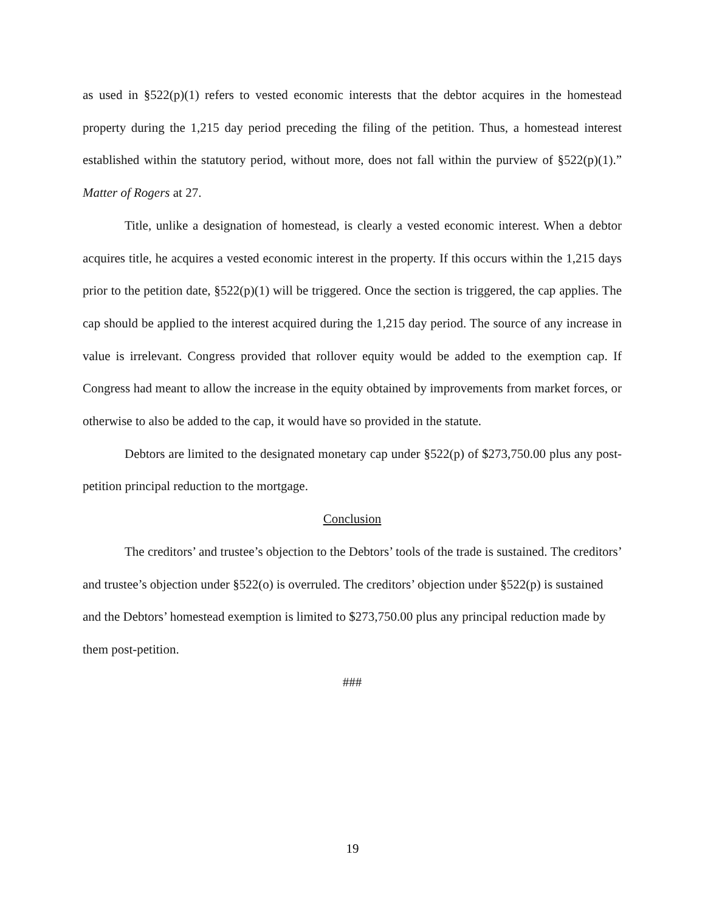as used in §522(p)(1) refers to vested economic interests that the debtor acquires in the homestead property during the 1,215 day period preceding the filing of the petition. Thus, a homestead interest established within the statutory period, without more, does not fall within the purview of §522(p)(1).” Matter of Rogers at 27.
Title, unlike a designation of homestead, is clearly a vested economic interest. When a debtor acquires title, he acquires a vested economic interest in the property. If this occurs within the 1,215 days prior to the petition date, §522(p)(1) will be triggered. Once the section is triggered, the cap applies. The cap should be applied to the interest acquired during the 1,215 day period. The source of any increase in value is irrelevant. Congress provided that rollover equity would be added to the exemption cap. If Congress had meant to allow the increase in the equity obtained by improvements from market forces, or otherwise to also be added to the cap, it would have so provided in the statute.
Debtors are limited to the designated monetary cap under §522(p) of $273,750.00 plus any post-petition principal reduction to the mortgage.
Conclusion
The creditors’ and trustee’s objection to the Debtors’ tools of the trade is sustained. The creditors’ and trustee’s objection under §522(o) is overruled. The creditors’ objection under §522(p) is sustained and the Debtors’ homestead exemption is limited to $273,750.00 plus any principal reduction made by them post-petition.
###
19